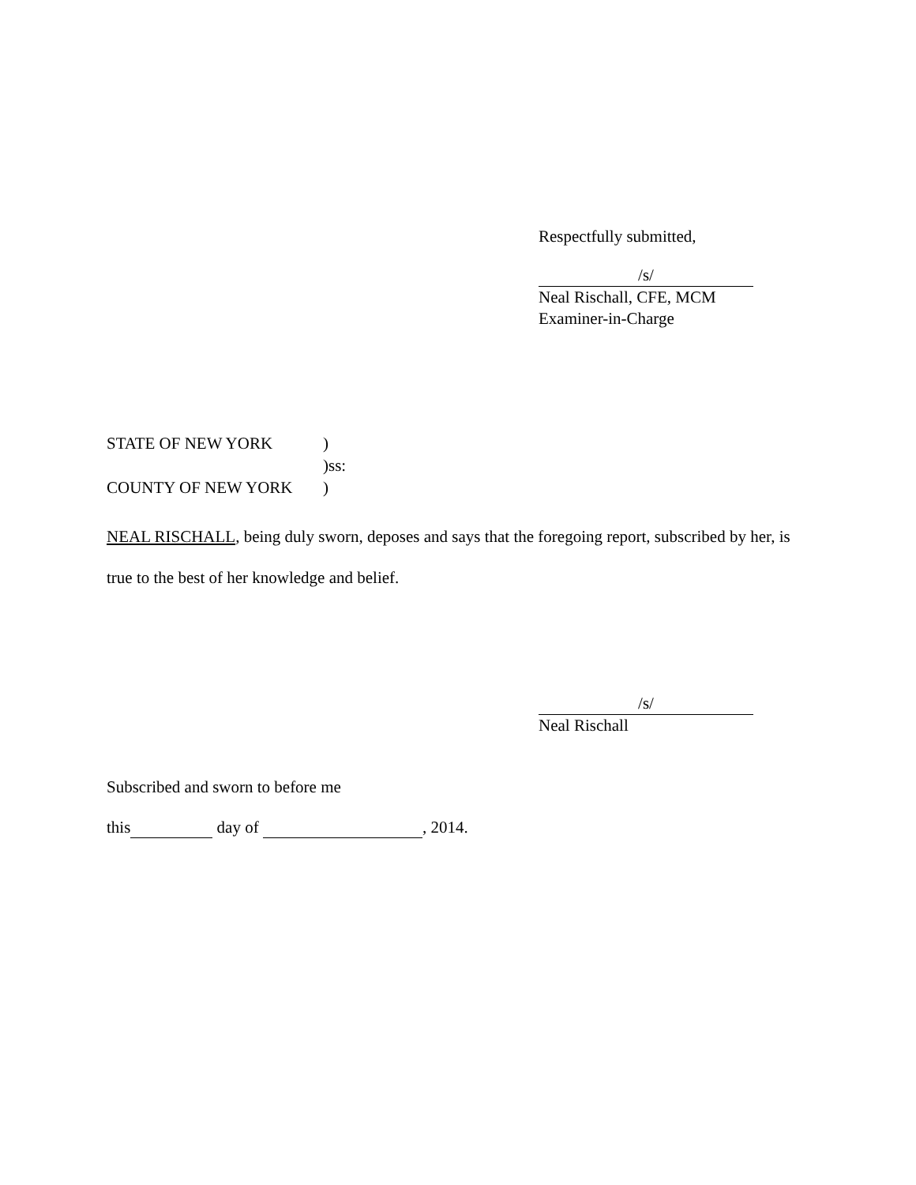Respectfully submitted,
/s/
Neal Rischall, CFE, MCM
Examiner-in-Charge
STATE OF NEW YORK)
)ss:
COUNTY OF NEW YORK)
NEAL RISCHALL, being duly sworn, deposes and says that the foregoing report, subscribed by her, is true to the best of her knowledge and belief.
/s/
Neal Rischall
Subscribed and sworn to before me
this day of , 2014.